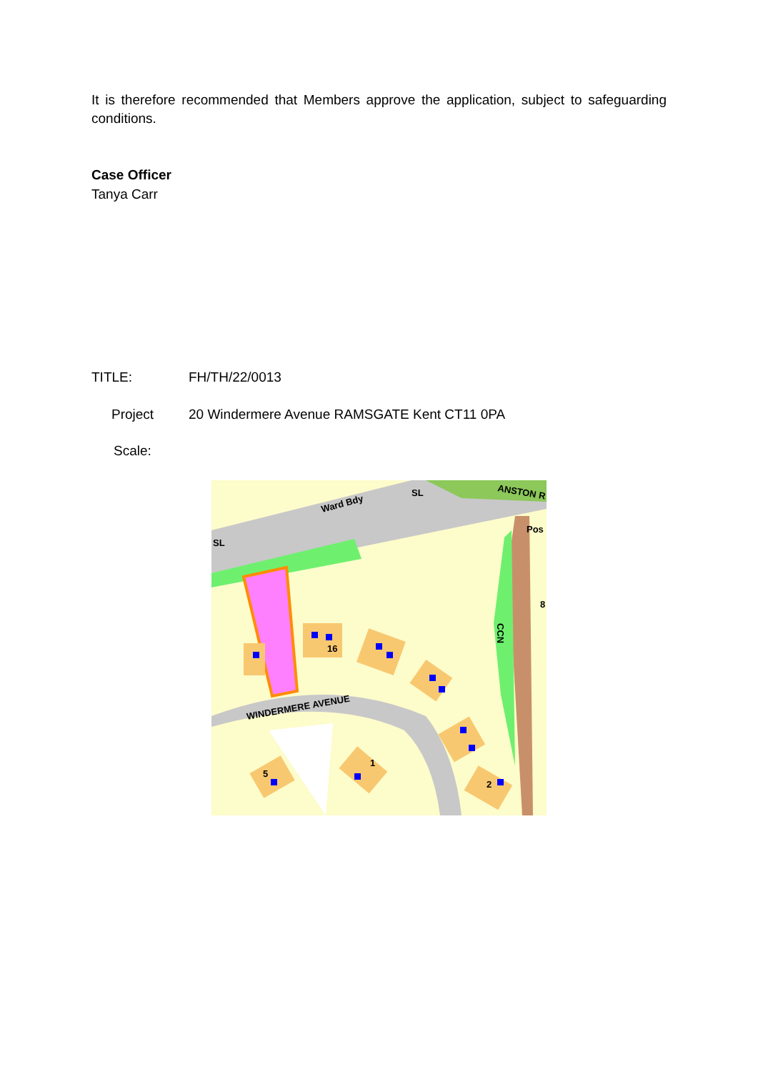It is therefore recommended that Members approve the application, subject to safeguarding conditions.
Case Officer
Tanya Carr
TITLE: FH/TH/22/0013
Project 20 Windermere Avenue RAMSGATE Kent CT11 0PA
Scale:
Ward Bdy
SL
ANSTON R
Pos
SL
16
CCN
8
WINDERMERE AVENUE
5
1
2